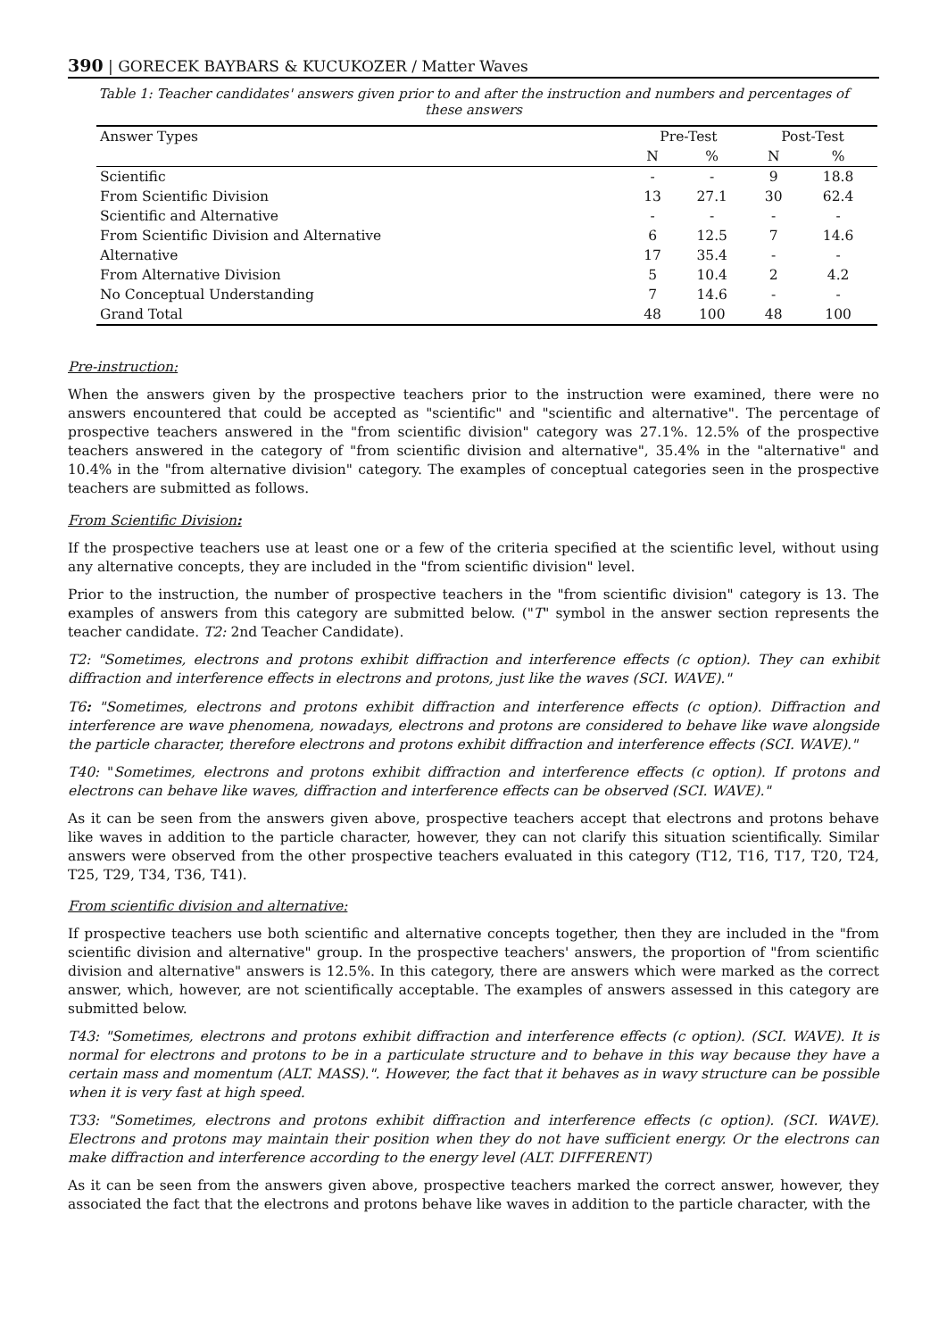390 | GORECEK BAYBARS & KUCUKOZER / Matter Waves
Table 1: Teacher candidates' answers given prior to and after the instruction and numbers and percentages of these answers
| Answer Types | Pre-Test | | Post-Test | |
| --- | --- | --- | --- | --- |
| | N | % | N | % |
| Scientific | - | - | 9 | 18.8 |
| From Scientific Division | 13 | 27.1 | 30 | 62.4 |
| Scientific and Alternative | - | - | - | - |
| From Scientific Division and Alternative | 6 | 12.5 | 7 | 14.6 |
| Alternative | 17 | 35.4 | - | - |
| From Alternative Division | 5 | 10.4 | 2 | 4.2 |
| No Conceptual Understanding | 7 | 14.6 | - | - |
| Grand Total | 48 | 100 | 48 | 100 |
Pre-instruction:
When the answers given by the prospective teachers prior to the instruction were examined, there were no answers encountered that could be accepted as "scientific" and "scientific and alternative". The percentage of prospective teachers answered in the "from scientific division" category was 27.1%. 12.5% of the prospective teachers answered in the category of "from scientific division and alternative", 35.4% in the "alternative" and 10.4% in the "from alternative division" category. The examples of conceptual categories seen in the prospective teachers are submitted as follows.
From Scientific Division:
If the prospective teachers use at least one or a few of the criteria specified at the scientific level, without using any alternative concepts, they are included in the "from scientific division" level.
Prior to the instruction, the number of prospective teachers in the "from scientific division" category is 13. The examples of answers from this category are submitted below. ("T" symbol in the answer section represents the teacher candidate. T2: 2nd Teacher Candidate).
T2: "Sometimes, electrons and protons exhibit diffraction and interference effects (c option). They can exhibit diffraction and interference effects in electrons and protons, just like the waves (SCI. WAVE)."
T6: "Sometimes, electrons and protons exhibit diffraction and interference effects (c option). Diffraction and interference are wave phenomena, nowadays, electrons and protons are considered to behave like wave alongside the particle character, therefore electrons and protons exhibit diffraction and interference effects (SCI. WAVE)."
T40: "Sometimes, electrons and protons exhibit diffraction and interference effects (c option). If protons and electrons can behave like waves, diffraction and interference effects can be observed (SCI. WAVE)."
As it can be seen from the answers given above, prospective teachers accept that electrons and protons behave like waves in addition to the particle character, however, they can not clarify this situation scientifically. Similar answers were observed from the other prospective teachers evaluated in this category (T12, T16, T17, T20, T24, T25, T29, T34, T36, T41).
From scientific division and alternative:
If prospective teachers use both scientific and alternative concepts together, then they are included in the "from scientific division and alternative" group. In the prospective teachers' answers, the proportion of "from scientific division and alternative" answers is 12.5%. In this category, there are answers which were marked as the correct answer, which, however, are not scientifically acceptable. The examples of answers assessed in this category are submitted below.
T43: "Sometimes, electrons and protons exhibit diffraction and interference effects (c option). (SCI. WAVE). It is normal for electrons and protons to be in a particulate structure and to behave in this way because they have a certain mass and momentum (ALT. MASS).". However, the fact that it behaves as in wavy structure can be possible when it is very fast at high speed.
T33: "Sometimes, electrons and protons exhibit diffraction and interference effects (c option). (SCI. WAVE). Electrons and protons may maintain their position when they do not have sufficient energy. Or the electrons can make diffraction and interference according to the energy level (ALT. DIFFERENT)
As it can be seen from the answers given above, prospective teachers marked the correct answer, however, they associated the fact that the electrons and protons behave like waves in addition to the particle character, with the